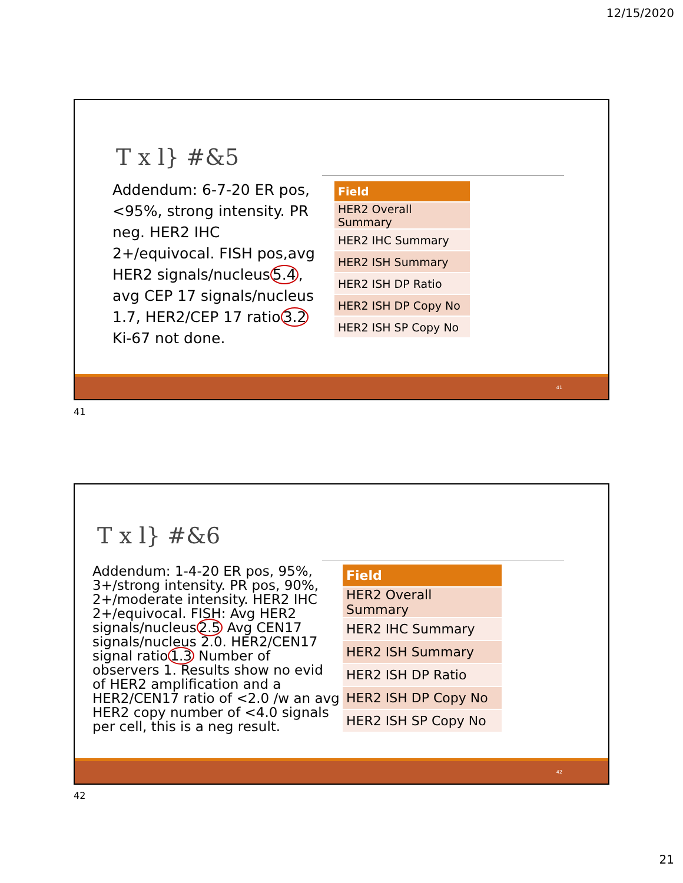12/15/2020
T x l} #&5
Addendum: 6-7-20 ER pos, <95%, strong intensity. PR neg. HER2 IHC 2+/equivocal. FISH pos,avg HER2 signals/nucleus5.4, avg CEP 17 signals/nucleus 1.7, HER2/CEP 17 ratio3.2 Ki-67 not done.
| Field |
| --- |
| HER2 Overall Summary |
| HER2 IHC Summary |
| HER2 ISH Summary |
| HER2 ISH DP Ratio |
| HER2 ISH DP Copy No |
| HER2 ISH SP Copy No |
41
41
T x l} #&6
Addendum: 1-4-20 ER pos, 95%, 3+/strong intensity. PR pos, 90%, 2+/moderate intensity. HER2 IHC 2+/equivocal. FISH: Avg HER2 signals/nucleus2.5 Avg CEN17 signals/nucleus 2.0. HER2/CEN17 signal ratio1.3 Number of observers 1. Results show no evid of HER2 amplification and a HER2/CEN17 ratio of <2.0 /w an avg HER2 copy number of <4.0 signals per cell, this is a neg result.
| Field |
| --- |
| HER2 Overall Summary |
| HER2 IHC Summary |
| HER2 ISH Summary |
| HER2 ISH DP Ratio |
| HER2 ISH DP Copy No |
| HER2 ISH SP Copy No |
42
42
21